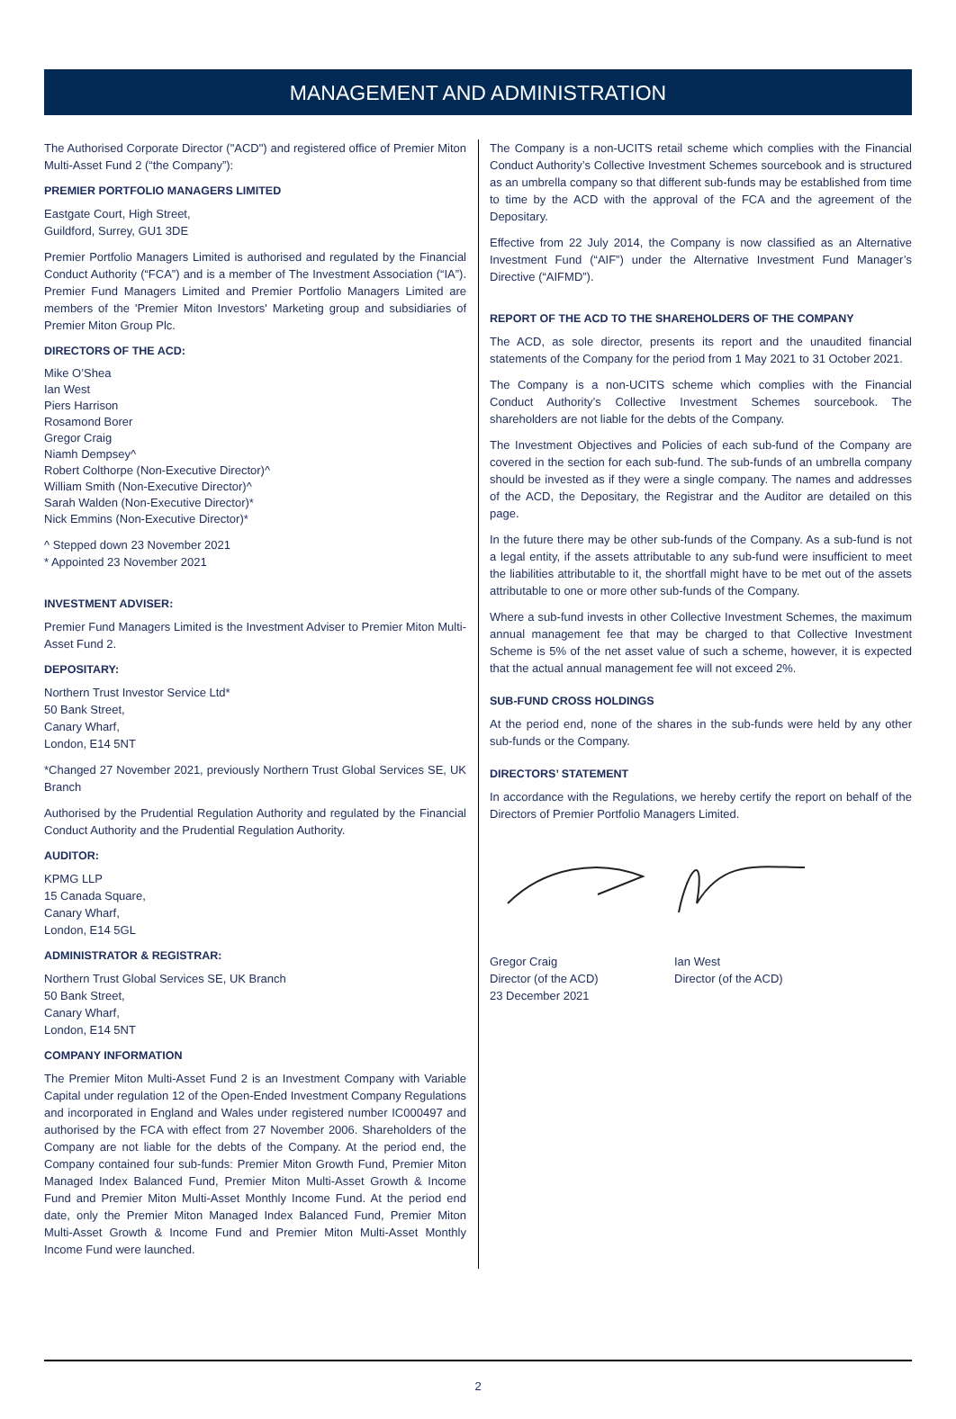MANAGEMENT AND ADMINISTRATION
The Authorised Corporate Director ("ACD") and registered office of Premier Miton Multi-Asset Fund 2 (“the Company”):
PREMIER PORTFOLIO MANAGERS LIMITED
Eastgate Court, High Street,
Guildford, Surrey, GU1 3DE
Premier Portfolio Managers Limited is authorised and regulated by the Financial Conduct Authority (“FCA”) and is a member of The Investment Association (“IA”). Premier Fund Managers Limited and Premier Portfolio Managers Limited are members of the 'Premier Miton Investors' Marketing group and subsidiaries of Premier Miton Group Plc.
DIRECTORS OF THE ACD:
Mike O’Shea
Ian West
Piers Harrison
Rosamond Borer
Gregor Craig
Niamh Dempsey^
Robert Colthorpe (Non-Executive Director)^
William Smith (Non-Executive Director)^
Sarah Walden (Non-Executive Director)*
Nick Emmins (Non-Executive Director)*
^ Stepped down 23 November 2021
* Appointed 23 November 2021
INVESTMENT ADVISER:
Premier Fund Managers Limited is the Investment Adviser to Premier Miton Multi-Asset Fund 2.
DEPOSITARY:
Northern Trust Investor Service Ltd*
50 Bank Street,
Canary Wharf,
London, E14 5NT
*Changed 27 November 2021, previously Northern Trust Global Services SE, UK Branch
Authorised by the Prudential Regulation Authority and regulated by the Financial Conduct Authority and the Prudential Regulation Authority.
AUDITOR:
KPMG LLP
15 Canada Square,
Canary Wharf,
London, E14 5GL
ADMINISTRATOR & REGISTRAR:
Northern Trust Global Services SE, UK Branch
50 Bank Street,
Canary Wharf,
London, E14 5NT
COMPANY INFORMATION
The Premier Miton Multi-Asset Fund 2 is an Investment Company with Variable Capital under regulation 12 of the Open-Ended Investment Company Regulations and incorporated in England and Wales under registered number IC000497 and authorised by the FCA with effect from 27 November 2006. Shareholders of the Company are not liable for the debts of the Company. At the period end, the Company contained four sub-funds: Premier Miton Growth Fund, Premier Miton Managed Index Balanced Fund, Premier Miton Multi-Asset Growth & Income Fund and Premier Miton Multi-Asset Monthly Income Fund. At the period end date, only the Premier Miton Managed Index Balanced Fund, Premier Miton Multi-Asset Growth & Income Fund and Premier Miton Multi-Asset Monthly Income Fund were launched.
The Company is a non-UCITS retail scheme which complies with the Financial Conduct Authority’s Collective Investment Schemes sourcebook and is structured as an umbrella company so that different sub-funds may be established from time to time by the ACD with the approval of the FCA and the agreement of the Depositary.
Effective from 22 July 2014, the Company is now classified as an Alternative Investment Fund (“AIF”) under the Alternative Investment Fund Manager’s Directive (“AIFMD”).
REPORT OF THE ACD TO THE SHAREHOLDERS OF THE COMPANY
The ACD, as sole director, presents its report and the unaudited financial statements of the Company for the period from 1 May 2021 to 31 October 2021.
The Company is a non-UCITS scheme which complies with the Financial Conduct Authority’s Collective Investment Schemes sourcebook. The shareholders are not liable for the debts of the Company.
The Investment Objectives and Policies of each sub-fund of the Company are covered in the section for each sub-fund. The sub-funds of an umbrella company should be invested as if they were a single company. The names and addresses of the ACD, the Depositary, the Registrar and the Auditor are detailed on this page.
In the future there may be other sub-funds of the Company. As a sub-fund is not a legal entity, if the assets attributable to any sub-fund were insufficient to meet the liabilities attributable to it, the shortfall might have to be met out of the assets attributable to one or more other sub-funds of the Company.
Where a sub-fund invests in other Collective Investment Schemes, the maximum annual management fee that may be charged to that Collective Investment Scheme is 5% of the net asset value of such a scheme, however, it is expected that the actual annual management fee will not exceed 2%.
SUB-FUND CROSS HOLDINGS
At the period end, none of the shares in the sub-funds were held by any other sub-funds or the Company.
DIRECTORS’ STATEMENT
In accordance with the Regulations, we hereby certify the report on behalf of the Directors of Premier Portfolio Managers Limited.
Gregor Craig
Director (of the ACD)
23 December 2021
Ian West
Director (of the ACD)
2